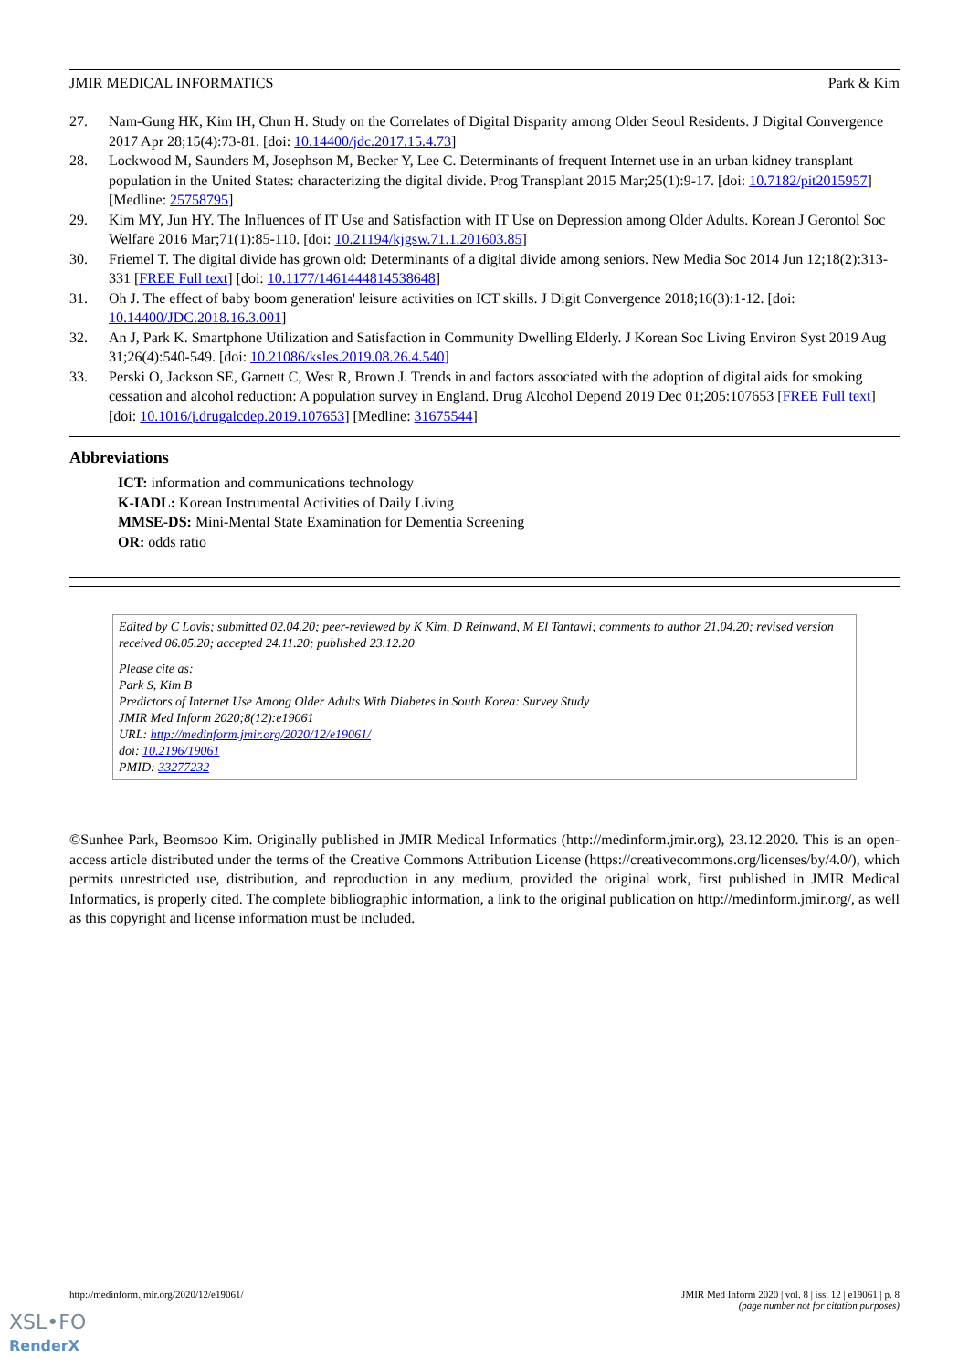JMIR MEDICAL INFORMATICS Park & Kim
27. Nam-Gung HK, Kim IH, Chun H. Study on the Correlates of Digital Disparity among Older Seoul Residents. J Digital Convergence 2017 Apr 28;15(4):73-81. [doi: 10.14400/jdc.2017.15.4.73]
28. Lockwood M, Saunders M, Josephson M, Becker Y, Lee C. Determinants of frequent Internet use in an urban kidney transplant population in the United States: characterizing the digital divide. Prog Transplant 2015 Mar;25(1):9-17. [doi: 10.7182/pit2015957] [Medline: 25758795]
29. Kim MY, Jun HY. The Influences of IT Use and Satisfaction with IT Use on Depression among Older Adults. Korean J Gerontol Soc Welfare 2016 Mar;71(1):85-110. [doi: 10.21194/kjgsw.71.1.201603.85]
30. Friemel T. The digital divide has grown old: Determinants of a digital divide among seniors. New Media Soc 2014 Jun 12;18(2):313-331 [FREE Full text] [doi: 10.1177/1461444814538648]
31. Oh J. The effect of baby boom generation' leisure activities on ICT skills. J Digit Convergence 2018;16(3):1-12. [doi: 10.14400/JDC.2018.16.3.001]
32. An J, Park K. Smartphone Utilization and Satisfaction in Community Dwelling Elderly. J Korean Soc Living Environ Syst 2019 Aug 31;26(4):540-549. [doi: 10.21086/ksles.2019.08.26.4.540]
33. Perski O, Jackson SE, Garnett C, West R, Brown J. Trends in and factors associated with the adoption of digital aids for smoking cessation and alcohol reduction: A population survey in England. Drug Alcohol Depend 2019 Dec 01;205:107653 [FREE Full text] [doi: 10.1016/j.drugalcdep.2019.107653] [Medline: 31675544]
Abbreviations
ICT: information and communications technology
K-IADL: Korean Instrumental Activities of Daily Living
MMSE-DS: Mini-Mental State Examination for Dementia Screening
OR: odds ratio
Edited by C Lovis; submitted 02.04.20; peer-reviewed by K Kim, D Reinwand, M El Tantawi; comments to author 21.04.20; revised version received 06.05.20; accepted 24.11.20; published 23.12.20
Please cite as:
Park S, Kim B
Predictors of Internet Use Among Older Adults With Diabetes in South Korea: Survey Study
JMIR Med Inform 2020;8(12):e19061
URL: http://medinform.jmir.org/2020/12/e19061/
doi: 10.2196/19061
PMID: 33277232
©Sunhee Park, Beomsoo Kim. Originally published in JMIR Medical Informatics (http://medinform.jmir.org), 23.12.2020. This is an open-access article distributed under the terms of the Creative Commons Attribution License (https://creativecommons.org/licenses/by/4.0/), which permits unrestricted use, distribution, and reproduction in any medium, provided the original work, first published in JMIR Medical Informatics, is properly cited. The complete bibliographic information, a link to the original publication on http://medinform.jmir.org/, as well as this copyright and license information must be included.
http://medinform.jmir.org/2020/12/e19061/ JMIR Med Inform 2020 | vol. 8 | iss. 12 | e19061 | p. 8
(page number not for citation purposes)
XSL•FO
RenderX